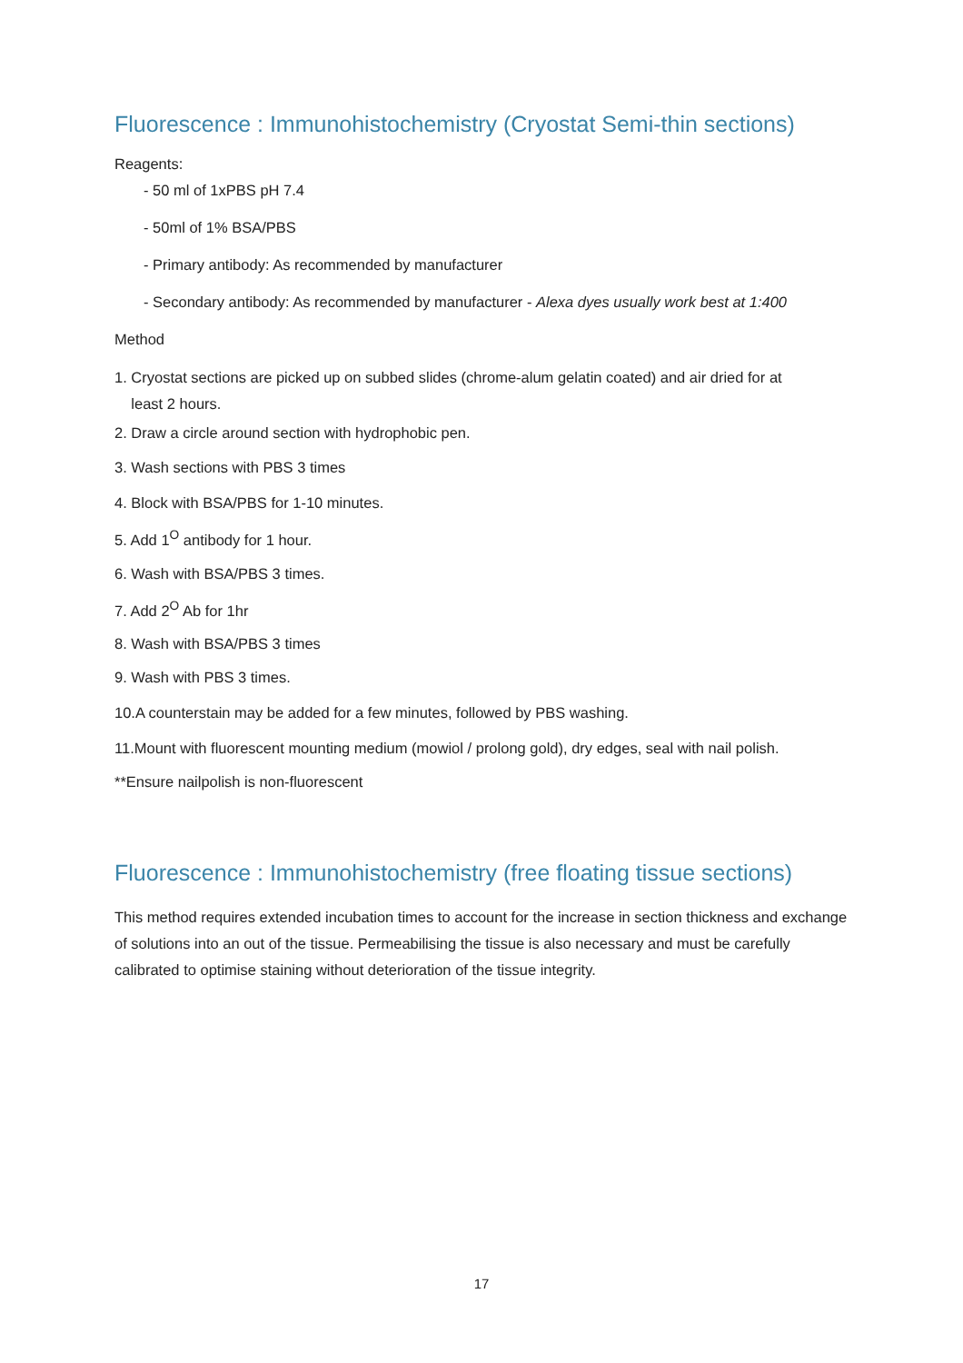Fluorescence : Immunohistochemistry (Cryostat Semi-thin sections)
Reagents:
- 50 ml of 1xPBS pH 7.4
- 50ml of 1% BSA/PBS
- Primary antibody: As recommended by manufacturer
- Secondary antibody: As recommended by manufacturer - Alexa dyes usually work best at 1:400
Method
1. Cryostat sections are picked up on subbed slides (chrome-alum gelatin coated) and air dried for at
least 2 hours.
2. Draw a circle around section with hydrophobic pen.
3. Wash sections with PBS 3 times
4. Block with BSA/PBS for 1-10 minutes.
5. Add 1<sup>O</sup> antibody for 1 hour.
6. Wash with BSA/PBS 3 times.
7. Add 2<sup>O</sup> Ab for 1hr
8. Wash with BSA/PBS 3 times
9. Wash with PBS 3 times.
10.A counterstain may be added for a few minutes, followed by PBS washing.
11.Mount with fluorescent mounting medium (mowiol / prolong gold), dry edges, seal with nail polish.
**Ensure nailpolish is non-fluorescent
Fluorescence : Immunohistochemistry (free floating tissue sections)
This method requires extended incubation times to account for the increase in section thickness and exchange of solutions into an out of the tissue. Permeabilising the tissue is also necessary and must be carefully calibrated to optimise staining without deterioration of the tissue integrity.
17